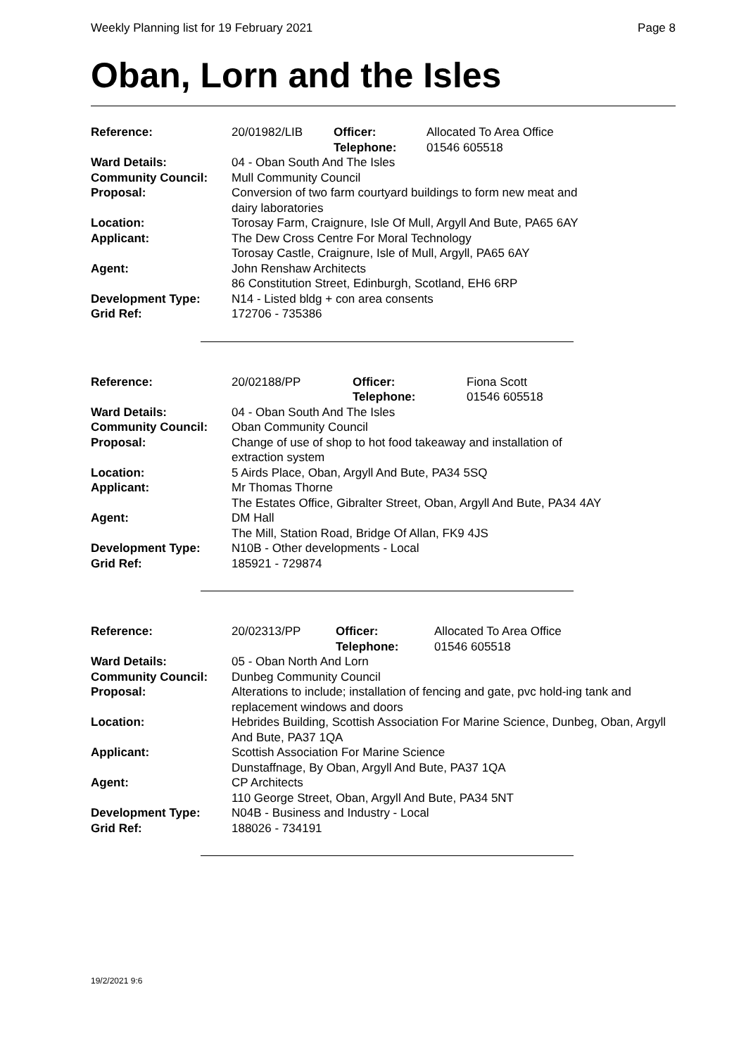Weekly Planning list for 19 February 2021 Page 8
Oban, Lorn and the Isles
| Reference: | 20/01982/LIB | Officer: Telephone: | Allocated To Area Office 01546 605518 |
| Ward Details: | 04 - Oban South And The Isles | | |
| Community Council: | Mull Community Council | | |
| Proposal: | Conversion of two farm courtyard buildings to form new meat and dairy laboratories | | |
| Location: | Torosay Farm, Craignure, Isle Of Mull, Argyll And Bute, PA65 6AY | | |
| Applicant: | The Dew Cross Centre For Moral Technology Torosay Castle, Craignure, Isle of Mull, Argyll, PA65 6AY | | |
| Agent: | John Renshaw Architects 86 Constitution Street, Edinburgh, Scotland, EH6 6RP | | |
| Development Type: | N14 - Listed bldg + con area consents | | |
| Grid Ref: | 172706 - 735386 | | |
| Reference: | 20/02188/PP | Officer: Telephone: | Fiona Scott 01546 605518 |
| Ward Details: | 04 - Oban South And The Isles | | |
| Community Council: | Oban Community Council | | |
| Proposal: | Change of use of shop to hot food takeaway and installation of extraction system | | |
| Location: | 5 Airds Place, Oban, Argyll And Bute, PA34 5SQ | | |
| Applicant: | Mr Thomas Thorne The Estates Office, Gibralter Street, Oban, Argyll And Bute, PA34 4AY | | |
| Agent: | DM Hall The Mill, Station Road, Bridge Of Allan, FK9 4JS | | |
| Development Type: | N10B - Other developments - Local | | |
| Grid Ref: | 185921 - 729874 | | |
| Reference: | 20/02313/PP | Officer: Telephone: | Allocated To Area Office 01546 605518 |
| Ward Details: | 05 - Oban North And Lorn | | |
| Community Council: | Dunbeg Community Council | | |
| Proposal: | Alterations to include; installation of fencing and gate, pvc hold-ing tank and replacement windows and doors | | |
| Location: | Hebrides Building, Scottish Association For Marine Science, Dunbeg, Oban, Argyll And Bute, PA37 1QA | | |
| Applicant: | Scottish Association For Marine Science Dunstaffnage, By Oban, Argyll And Bute, PA37 1QA | | |
| Agent: | CP Architects 110 George Street, Oban, Argyll And Bute, PA34 5NT | | |
| Development Type: | N04B - Business and Industry - Local | | |
| Grid Ref: | 188026 - 734191 | | |
19/2/2021 9:6